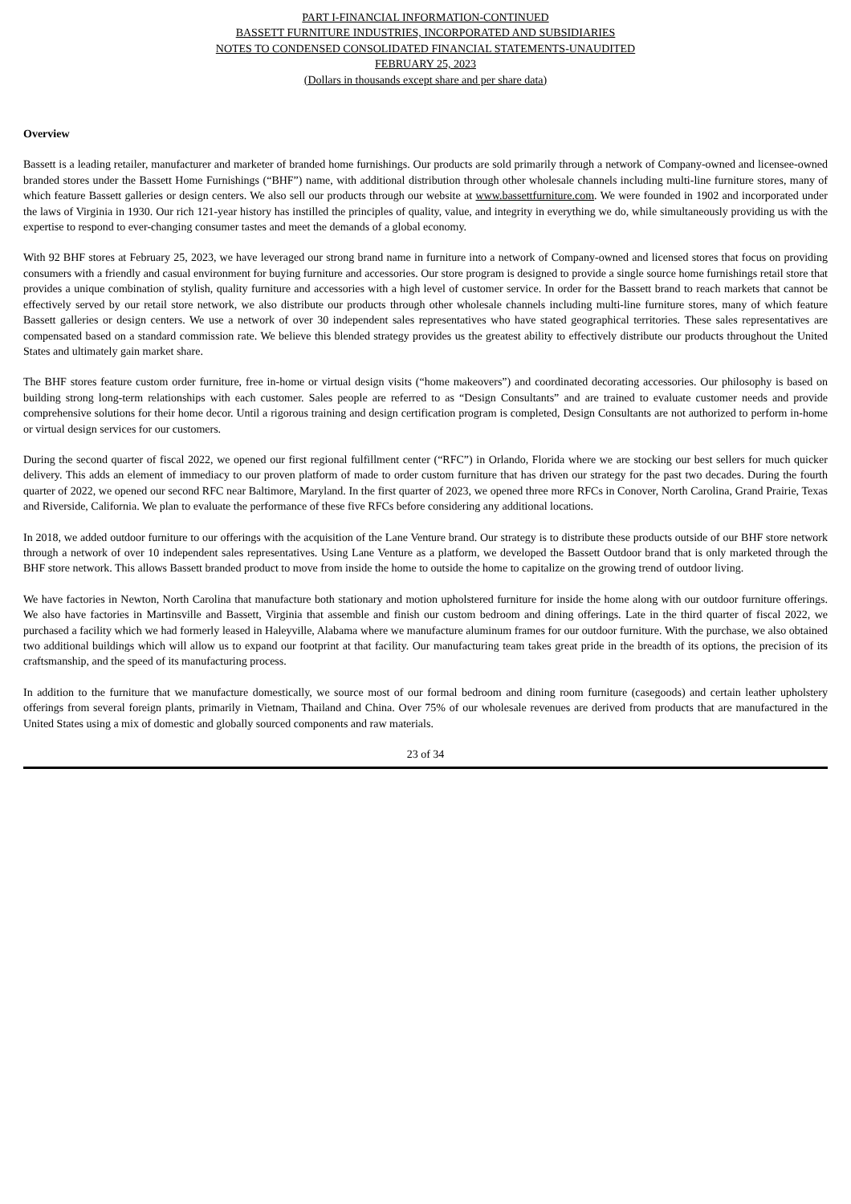PART I-FINANCIAL INFORMATION-CONTINUED
BASSETT FURNITURE INDUSTRIES, INCORPORATED AND SUBSIDIARIES
NOTES TO CONDENSED CONSOLIDATED FINANCIAL STATEMENTS-UNAUDITED
FEBRUARY 25, 2023
(Dollars in thousands except share and per share data)
Overview
Bassett is a leading retailer, manufacturer and marketer of branded home furnishings. Our products are sold primarily through a network of Company-owned and licensee-owned branded stores under the Bassett Home Furnishings (“BHF”) name, with additional distribution through other wholesale channels including multi-line furniture stores, many of which feature Bassett galleries or design centers. We also sell our products through our website at www.bassettfurniture.com. We were founded in 1902 and incorporated under the laws of Virginia in 1930. Our rich 121-year history has instilled the principles of quality, value, and integrity in everything we do, while simultaneously providing us with the expertise to respond to ever-changing consumer tastes and meet the demands of a global economy.
With 92 BHF stores at February 25, 2023, we have leveraged our strong brand name in furniture into a network of Company-owned and licensed stores that focus on providing consumers with a friendly and casual environment for buying furniture and accessories. Our store program is designed to provide a single source home furnishings retail store that provides a unique combination of stylish, quality furniture and accessories with a high level of customer service. In order for the Bassett brand to reach markets that cannot be effectively served by our retail store network, we also distribute our products through other wholesale channels including multi-line furniture stores, many of which feature Bassett galleries or design centers. We use a network of over 30 independent sales representatives who have stated geographical territories. These sales representatives are compensated based on a standard commission rate. We believe this blended strategy provides us the greatest ability to effectively distribute our products throughout the United States and ultimately gain market share.
The BHF stores feature custom order furniture, free in-home or virtual design visits (“home makeovers”) and coordinated decorating accessories. Our philosophy is based on building strong long-term relationships with each customer. Sales people are referred to as “Design Consultants” and are trained to evaluate customer needs and provide comprehensive solutions for their home decor. Until a rigorous training and design certification program is completed, Design Consultants are not authorized to perform in-home or virtual design services for our customers.
During the second quarter of fiscal 2022, we opened our first regional fulfillment center (“RFC”) in Orlando, Florida where we are stocking our best sellers for much quicker delivery. This adds an element of immediacy to our proven platform of made to order custom furniture that has driven our strategy for the past two decades. During the fourth quarter of 2022, we opened our second RFC near Baltimore, Maryland. In the first quarter of 2023, we opened three more RFCs in Conover, North Carolina, Grand Prairie, Texas and Riverside, California. We plan to evaluate the performance of these five RFCs before considering any additional locations.
In 2018, we added outdoor furniture to our offerings with the acquisition of the Lane Venture brand. Our strategy is to distribute these products outside of our BHF store network through a network of over 10 independent sales representatives. Using Lane Venture as a platform, we developed the Bassett Outdoor brand that is only marketed through the BHF store network. This allows Bassett branded product to move from inside the home to outside the home to capitalize on the growing trend of outdoor living.
We have factories in Newton, North Carolina that manufacture both stationary and motion upholstered furniture for inside the home along with our outdoor furniture offerings. We also have factories in Martinsville and Bassett, Virginia that assemble and finish our custom bedroom and dining offerings. Late in the third quarter of fiscal 2022, we purchased a facility which we had formerly leased in Haleyville, Alabama where we manufacture aluminum frames for our outdoor furniture. With the purchase, we also obtained two additional buildings which will allow us to expand our footprint at that facility. Our manufacturing team takes great pride in the breadth of its options, the precision of its craftsmanship, and the speed of its manufacturing process.
In addition to the furniture that we manufacture domestically, we source most of our formal bedroom and dining room furniture (casegoods) and certain leather upholstery offerings from several foreign plants, primarily in Vietnam, Thailand and China. Over 75% of our wholesale revenues are derived from products that are manufactured in the United States using a mix of domestic and globally sourced components and raw materials.
23 of 34